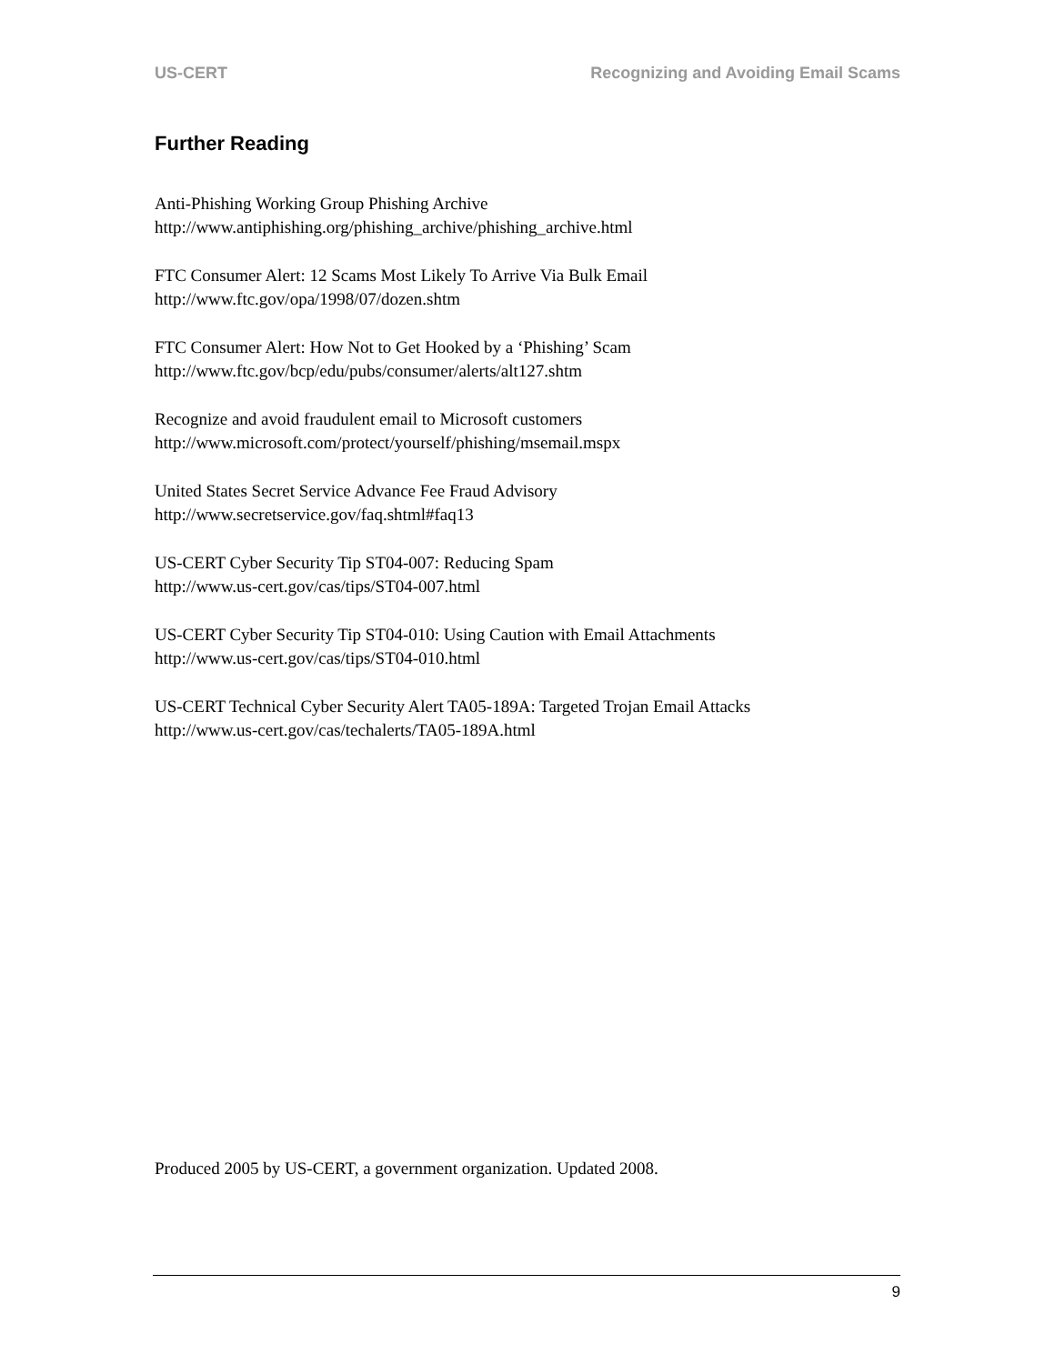US-CERT Recognizing and Avoiding Email Scams
Further Reading
Anti-Phishing Working Group Phishing Archive
http://www.antiphishing.org/phishing_archive/phishing_archive.html
FTC Consumer Alert: 12 Scams Most Likely To Arrive Via Bulk Email
http://www.ftc.gov/opa/1998/07/dozen.shtm
FTC Consumer Alert: How Not to Get Hooked by a ‘Phishing’ Scam
http://www.ftc.gov/bcp/edu/pubs/consumer/alerts/alt127.shtm
Recognize and avoid fraudulent email to Microsoft customers
http://www.microsoft.com/protect/yourself/phishing/msemail.mspx
United States Secret Service Advance Fee Fraud Advisory
http://www.secretservice.gov/faq.shtml#faq13
US-CERT Cyber Security Tip ST04-007: Reducing Spam
http://www.us-cert.gov/cas/tips/ST04-007.html
US-CERT Cyber Security Tip ST04-010: Using Caution with Email Attachments
http://www.us-cert.gov/cas/tips/ST04-010.html
US-CERT Technical Cyber Security Alert TA05-189A: Targeted Trojan Email Attacks
http://www.us-cert.gov/cas/techalerts/TA05-189A.html
Produced 2005 by US-CERT, a government organization. Updated 2008.
9